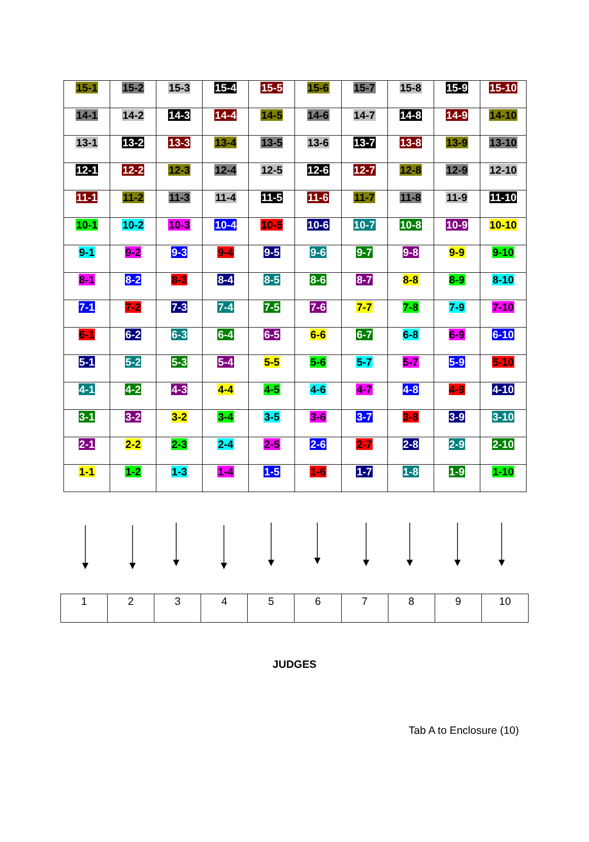| 15-1 | 15-2 | 15-3 | 15-4 | 15-5 | 15-6 | 15-7 | 15-8 | 15-9 | 15-10 |
| 14-1 | 14-2 | 14-3 | 14-4 | 14-5 | 14-6 | 14-7 | 14-8 | 14-9 | 14-10 |
| 13-1 | 13-2 | 13-3 | 13-4 | 13-5 | 13-6 | 13-7 | 13-8 | 13-9 | 13-10 |
| 12-1 | 12-2 | 12-3 | 12-4 | 12-5 | 12-6 | 12-7 | 12-8 | 12-9 | 12-10 |
| 11-1 | 11-2 | 11-3 | 11-4 | 11-5 | 11-6 | 11-7 | 11-8 | 11-9 | 11-10 |
| 10-1 | 10-2 | 10-3 | 10-4 | 10-5 | 10-6 | 10-7 | 10-8 | 10-9 | 10-10 |
| 9-1 | 9-2 | 9-3 | 9-4 | 9-5 | 9-6 | 9-7 | 9-8 | 9-9 | 9-10 |
| 8-1 | 8-2 | 8-3 | 8-4 | 8-5 | 8-6 | 8-7 | 8-8 | 8-9 | 8-10 |
| 7-1 | 7-2 | 7-3 | 7-4 | 7-5 | 7-6 | 7-7 | 7-8 | 7-9 | 7-10 |
| 6-1 | 6-2 | 6-3 | 6-4 | 6-5 | 6-6 | 6-7 | 6-8 | 6-9 | 6-10 |
| 5-1 | 5-2 | 5-3 | 5-4 | 5-5 | 5-6 | 5-7 | 5-7 | 5-9 | 5-10 |
| 4-1 | 4-2 | 4-3 | 4-4 | 4-5 | 4-6 | 4-7 | 4-8 | 4-9 | 4-10 |
| 3-1 | 3-2 | 3-2 | 3-4 | 3-5 | 3-6 | 3-7 | 3-8 | 3-9 | 3-10 |
| 2-1 | 2-2 | 2-3 | 2-4 | 2-5 | 2-6 | 2-7 | 2-8 | 2-9 | 2-10 |
| 1-1 | 1-2 | 1-3 | 1-4 | 1-5 | 1-6 | 1-7 | 1-8 | 1-9 | 1-10 |
| 1 | 2 | 3 | 4 | 5 | 6 | 7 | 8 | 9 | 10 |
JUDGES
Tab A to Enclosure (10)